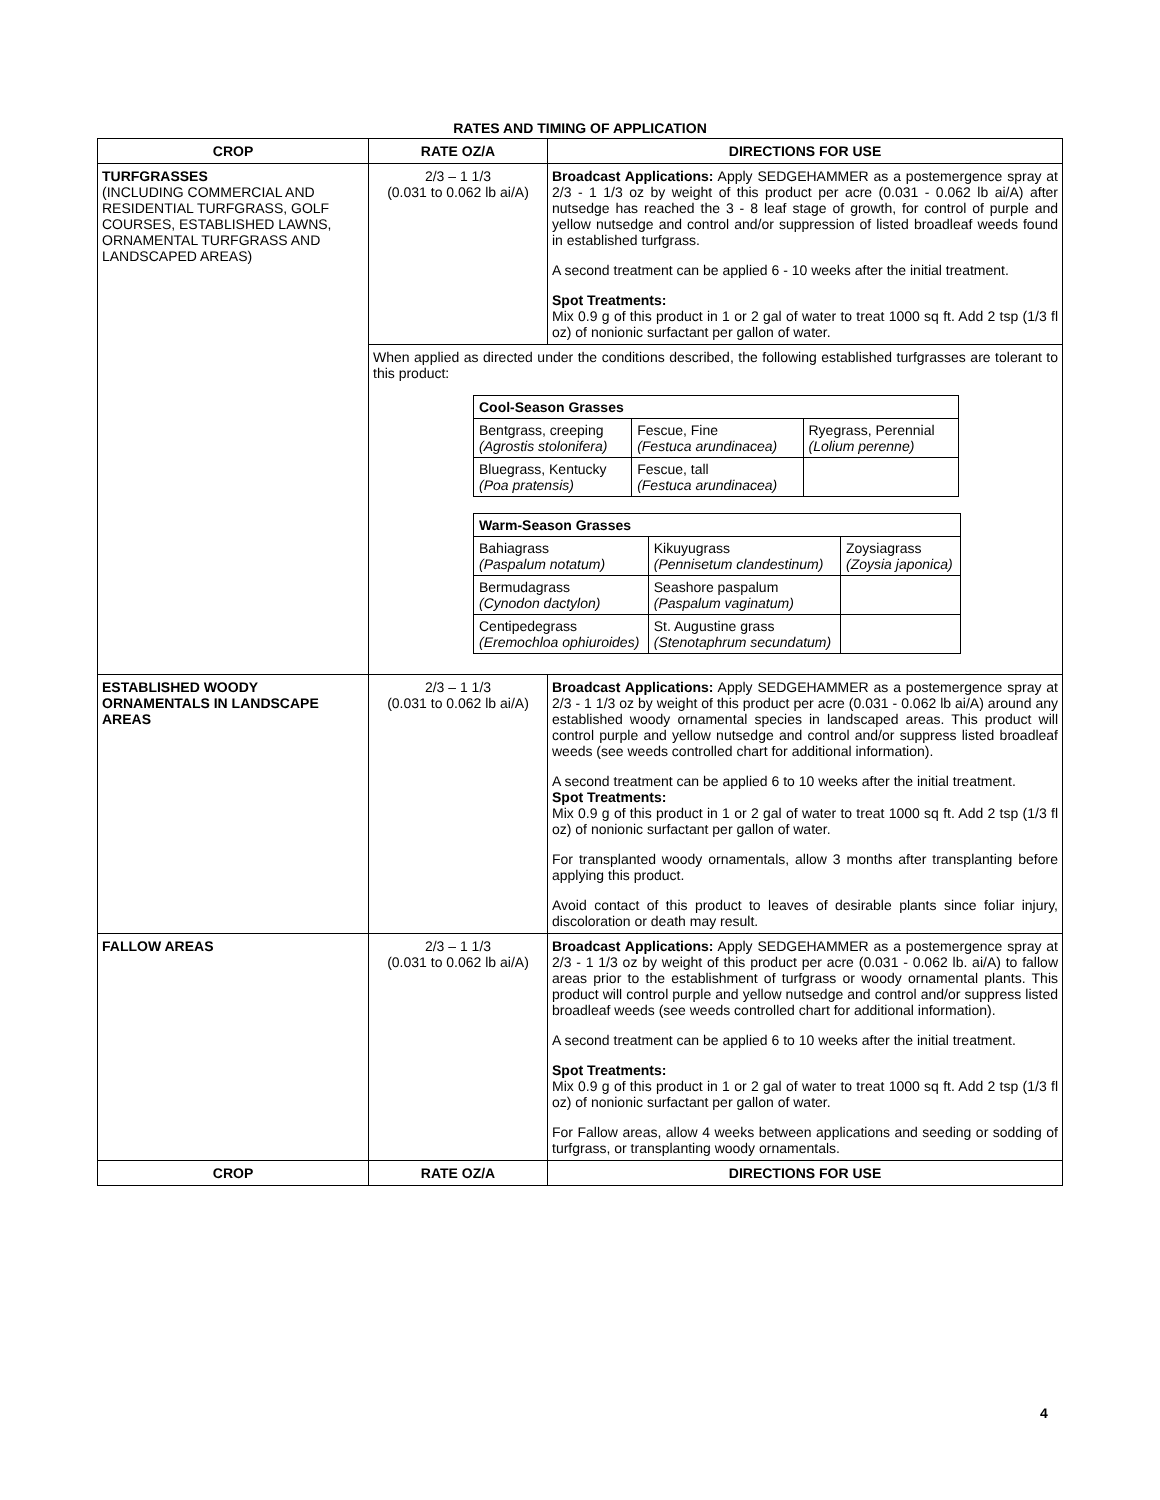RATES AND TIMING OF APPLICATION
| CROP | RATE OZ/A | DIRECTIONS FOR USE |
| --- | --- | --- |
| TURFGRASSES (INCLUDING COMMERCIAL AND RESIDENTIAL TURFGRASS, GOLF COURSES, ESTABLISHED LAWNS, ORNAMENTAL TURFGRASS AND LANDSCAPED AREAS) | 2/3 – 1 1/3 (0.031 to 0.062 lb ai/A) | Broadcast Applications: Apply SEDGEHAMMER as a postemergence spray at 2/3 - 1 1/3 oz by weight of this product per acre (0.031 - 0.062 lb ai/A) after nutsedge has reached the 3 - 8 leaf stage of growth, for control of purple and yellow nutsedge and control and/or suppression of listed broadleaf weeds found in established turfgrass. A second treatment can be applied 6 - 10 weeks after the initial treatment. Spot Treatments: Mix 0.9 g of this product in 1 or 2 gal of water to treat 1000 sq ft. Add 2 tsp (1/3 fl oz) of nonionic surfactant per gallon of water. |
| | When applied as directed under the conditions described, the following established turfgrasses are tolerant to this product: / Cool-Season Grasses / / / / --- / --- / --- / / Bentgrass, creeping (Agrostis stolonifera) / Fescue, Fine (Festuca arundinacea) / Ryegrass, Perennial (Lolium perenne) / / Bluegrass, Kentucky (Poa pratensis) / Fescue, tall (Festuca arundinacea) / / / Warm-Season Grasses / / / / --- / --- / --- / / Bahiagrass (Paspalum notatum) / Kikuyugrass (Pennisetum clandestinum) / Zoysiagrass (Zoysia japonica) / / Bermudagrass (Cynodon dactylon) / Seashore paspalum (Paspalum vaginatum) / / / Centipedegrass (Eremochloa ophiuroides) / St. Augustine grass (Stenotaphrum secundatum) / / | |
| ESTABLISHED WOODY ORNAMENTALS IN LANDSCAPE AREAS | 2/3 – 1 1/3 (0.031 to 0.062 lb ai/A) | Broadcast Applications: Apply SEDGEHAMMER as a postemergence spray at 2/3 - 1 1/3 oz by weight of this product per acre (0.031 - 0.062 lb ai/A) around any established woody ornamental species in landscaped areas. This product will control purple and yellow nutsedge and control and/or suppress listed broadleaf weeds (see weeds controlled chart for additional information). A second treatment can be applied 6 to 10 weeks after the initial treatment. Spot Treatments: Mix 0.9 g of this product in 1 or 2 gal of water to treat 1000 sq ft. Add 2 tsp (1/3 fl oz) of nonionic surfactant per gallon of water. For transplanted woody ornamentals, allow 3 months after transplanting before applying this product. Avoid contact of this product to leaves of desirable plants since foliar injury, discoloration or death may result. |
| FALLOW AREAS | 2/3 – 1 1/3 (0.031 to 0.062 lb ai/A) | Broadcast Applications: Apply SEDGEHAMMER as a postemergence spray at 2/3 - 1 1/3 oz by weight of this product per acre (0.031 - 0.062 lb. ai/A) to fallow areas prior to the establishment of turfgrass or woody ornamental plants. This product will control purple and yellow nutsedge and control and/or suppress listed broadleaf weeds (see weeds controlled chart for additional information). A second treatment can be applied 6 to 10 weeks after the initial treatment. Spot Treatments: Mix 0.9 g of this product in 1 or 2 gal of water to treat 1000 sq ft. Add 2 tsp (1/3 fl oz) of nonionic surfactant per gallon of water. For Fallow areas, allow 4 weeks between applications and seeding or sodding of turfgrass, or transplanting woody ornamentals. |
| CROP | RATE OZ/A | DIRECTIONS FOR USE |
4